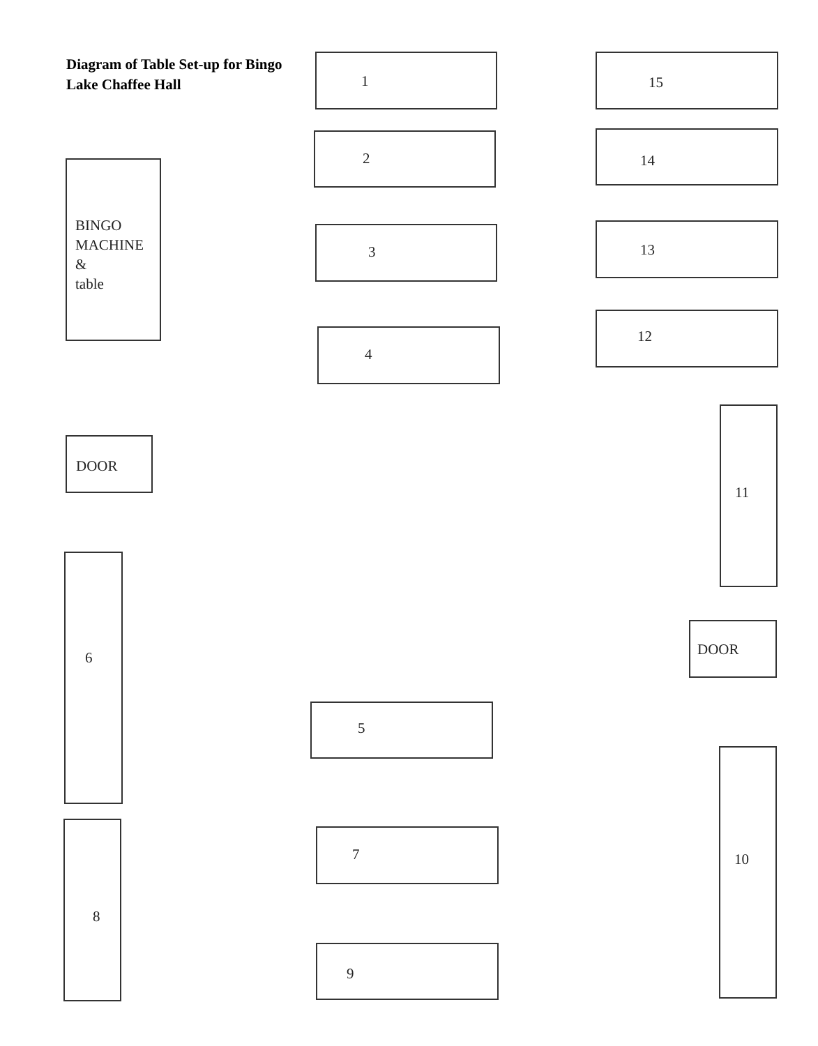Diagram of Table Set-up for Bingo
Lake Chaffee Hall
1 15
2 14
BINGO
MACHINE
&
table
3 13
12
4
11
DOOR
6
DOOR
5
10
8 7
9